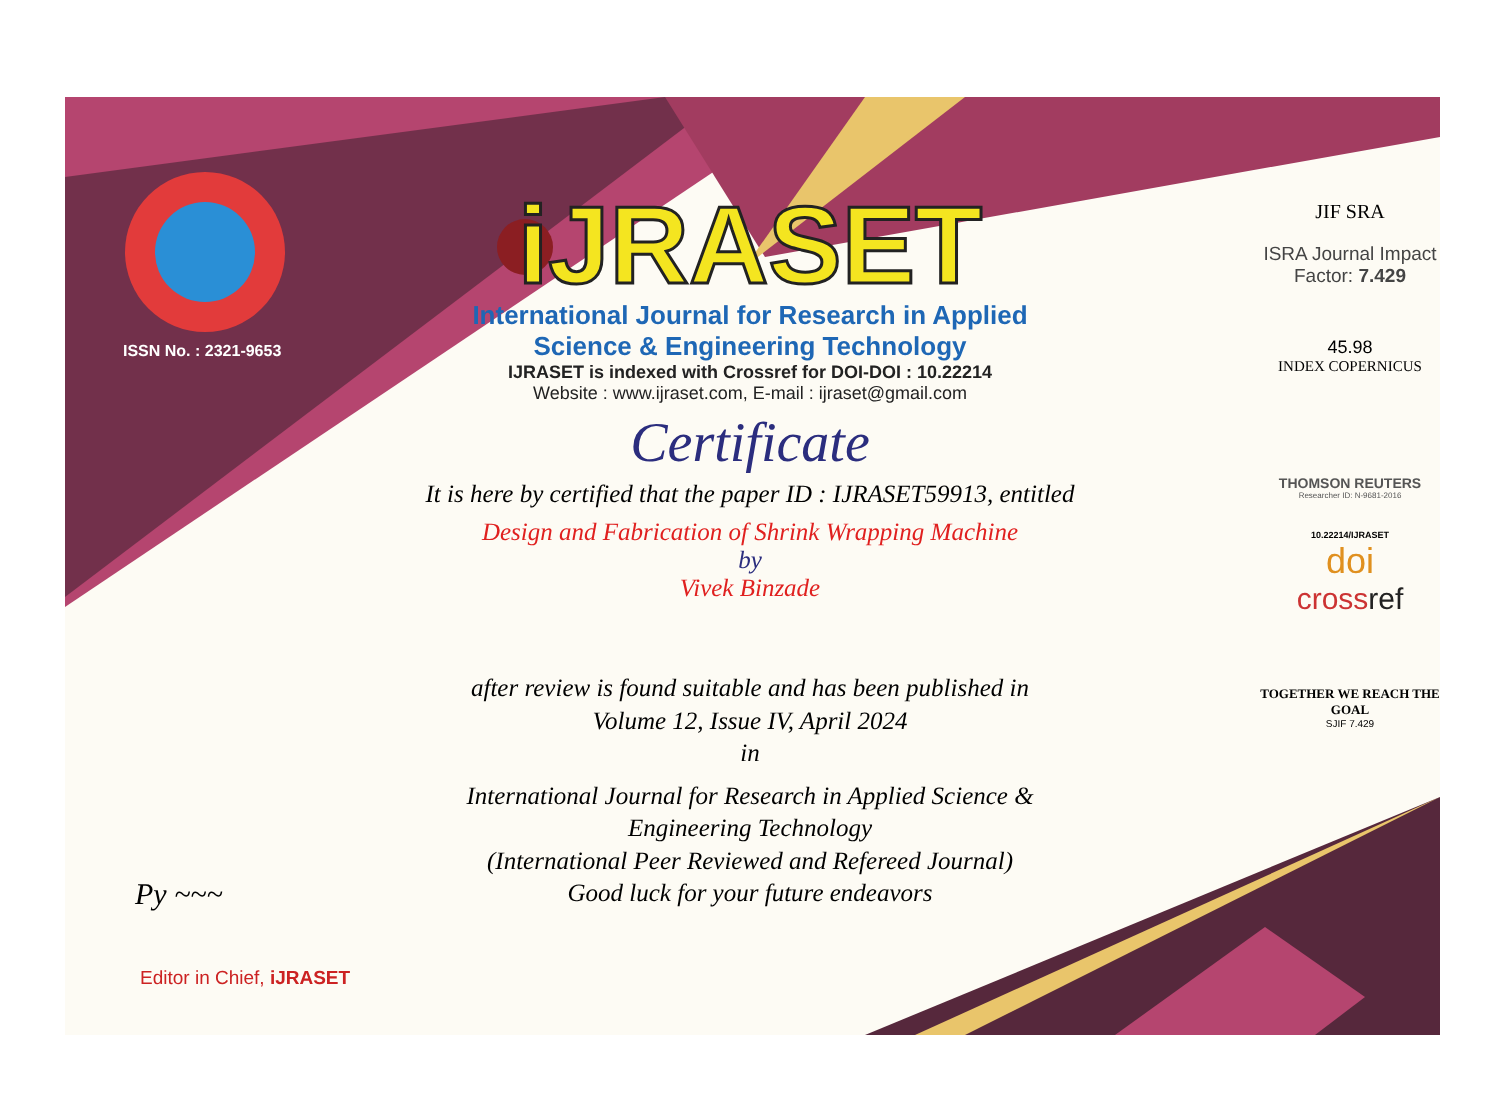ISSN No. : 2321-9653
Py ~~~
Editor in Chief, iJRASET
iJRASET
International Journal for Research in Applied
Science & Engineering Technology
IJRASET is indexed with Crossref for DOI-DOI : 10.22214
Website : www.ijraset.com, E-mail : ijraset@gmail.com
Certificate
It is here by certified that the paper ID : IJRASET59913, entitled
Design and Fabrication of Shrink Wrapping Machine
by
Vivek Binzade
after review is found suitable and has been published in
Volume 12, Issue IV, April 2024
in
International Journal for Research in Applied Science &
Engineering Technology
(International Peer Reviewed and Refereed Journal)
Good luck for your future endeavors
JIF SRA
ISRA Journal Impact
Factor: 7.429
45.98
INDEX COPERNICUS
THOMSON REUTERS
Researcher ID: N-9681-2016
10.22214/IJRASET
doi
crossref
TOGETHER WE REACH THE GOAL
SJIF 7.429